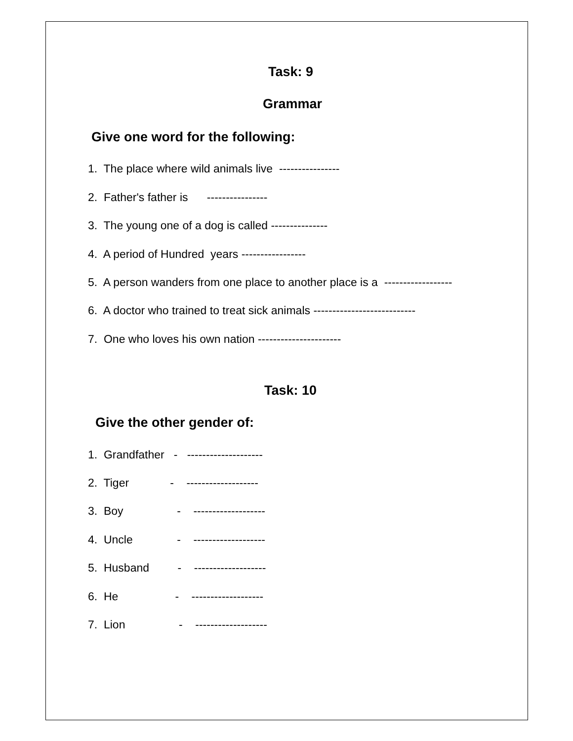Task: 9
Grammar
Give one word for the following:
1. The place where wild animals live ----------------
2. Father's father is ----------------
3. The young one of a dog is called ---------------
4. A period of Hundred years -----------------
5. A person wanders from one place to another place is a ------------------
6. A doctor who trained to treat sick animals ---------------------------
7. One who loves his own nation ----------------------
Task: 10
Give the other gender of:
1. Grandfather - --------------------
2. Tiger - -------------------
3. Boy - -------------------
4. Uncle - -------------------
5. Husband - -------------------
6. He - -------------------
7. Lion - -------------------